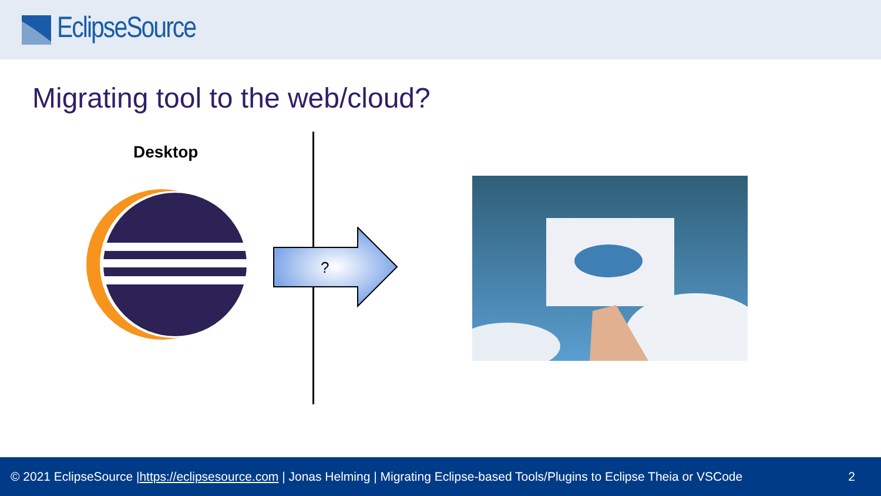EclipseSource
Migrating tool to the web/cloud?
Desktop
?
© 2021 EclipseSource | https://eclipsesource.com | Jonas Helming | Migrating Eclipse-based Tools/Plugins to Eclipse Theia or VSCode 2